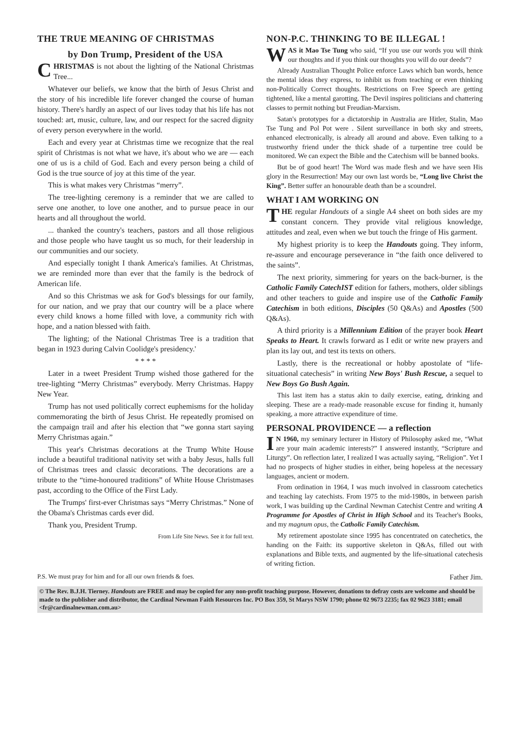THE TRUE MEANING OF CHRISTMAS
by Don Trump, President of the USA
CHRISTMAS is not about the lighting of the National Christmas Tree...
Whatever our beliefs, we know that the birth of Jesus Christ and the story of his incredible life forever changed the course of human history. There's hardly an aspect of our lives today that his life has not touched: art, music, culture, law, and our respect for the sacred dignity of every person everywhere in the world.
Each and every year at Christmas time we recognize that the real spirit of Christmas is not what we have, it's about who we are — each one of us is a child of God. Each and every person being a child of God is the true source of joy at this time of the year.
This is what makes very Christmas “merry”.
The tree-lighting ceremony is a reminder that we are called to serve one another, to love one another, and to pursue peace in our hearts and all throughout the world.
... thanked the country's teachers, pastors and all those religious and those people who have taught us so much, for their leadership in our communities and our society.
And especially tonight I thank America's families. At Christmas, we are reminded more than ever that the family is the bedrock of American life.
And so this Christmas we ask for God's blessings for our family, for our nation, and we pray that our country will be a place where every child knows a home filled with love, a community rich with hope, and a nation blessed with faith.
The lighting; of the National Christmas Tree is a tradition that began in 1923 during Calvin Coolidge's presidency.'
* * * *
Later in a tweet President Trump wished those gathered for the tree-lighting “Merry Christmas” everybody. Merry Christmas. Happy New Year.
Trump has not used politically correct euphemisms for the holiday commemorating the birth of Jesus Christ. He repeatedly promised on the campaign trail and after his election that “we gonna start saying Merry Christmas again.”
This year's Christmas decorations at the Trump White House include a beautiful traditional nativity set with a baby Jesus, halls full of Christmas trees and classic decorations. The decorations are a tribute to the “time-honoured traditions” of White House Christmases past, according to the Office of the First Lady.
The Trumps' first-ever Christmas says “Merry Christmas.” None of the Obama's Christmas cards ever did.
Thank you, President Trump.
From Life Site News. See it for full text.
NON-P.C. THINKING TO BE ILLEGAL !
WAS it Mao Tse Tung who said, “If you use our words you will think our thoughts and if you think our thoughts you will do our deeds”?
Already Australian Thought Police enforce Laws which ban words, hence the mental ideas they express, to inhibit us from teaching or even thinking non-Politically Correct thoughts. Restrictions on Free Speech are getting tightened, like a mental garotting. The Devil inspires politicians and chattering classes to permit nothing but Freudian-Marxism.
Satan's prototypes for a dictatorship in Australia are Hitler, Stalin, Mao Tse Tung and Pol Pot were . Silent surveillance in both sky and streets, enhanced electronically, is already all around and above. Even talking to a trustworthy friend under the thick shade of a turpentine tree could be monitored. We can expect the Bible and the Catechism will be banned books.
But be of good heart! The Word was made flesh and we have seen His glory in the Resurrection! May our own last words be, “Long live Christ the King”. Better suffer an honourable death than be a scoundrel.
WHAT I AM WORKING ON
THE regular Handouts of a single A4 sheet on both sides are my constant concern. They provide vital religious knowledge, attitudes and zeal, even when we but touch the fringe of His garment.
My highest priority is to keep the Handouts going. They inform, re-assure and encourage perseverance in “the faith once delivered to the saints”.
The next priority, simmering for years on the back-burner, is the Catholic Family CatechIST edition for fathers, mothers, older siblings and other teachers to guide and inspire use of the Catholic Family Catechism in both editions, Disciples (50 Q&As) and Apostles (500 Q&As).
A third priority is a Millennium Edition of the prayer book Heart Speaks to Heart. It crawls forward as I edit or write new prayers and plan its lay out, and test its texts on others.
Lastly, there is the recreational or hobby apostolate of “life-situational catechesis” in writing New Boys' Bush Rescue, a sequel to New Boys Go Bush Again.
This last item has a status akin to daily exercise, eating, drinking and sleeping. These are a ready-made reasonable excuse for finding it, humanly speaking, a more attractive expenditure of time.
PERSONAL PROVIDENCE — a reflection
IN 1960, my seminary lecturer in History of Philosophy asked me, “What are your main academic interests?” I answered instantly, “Scripture and Liturgy”. On reflection later, I realized I was actually saying, “Religion”. Yet I had no prospects of higher studies in either, being hopeless at the necessary languages, ancient or modern.
From ordination in 1964, I was much involved in classroom catechetics and teaching lay catechists. From 1975 to the mid-1980s, in between parish work, I was building up the Cardinal Newman Catechist Centre and writing A Programme for Apostles of Christ in High School and its Teacher's Books, and my magnum opus, the Catholic Family Catechism.
My retirement apostolate since 1995 has concentrated on catechetics, the handing on the Faith: its supportive skeleton in Q&As, filled out with explanations and Bible texts, and augmented by the life-situational catechesis of writing fiction.
P.S. We must pray for him and for all our own friends & foes. Father Jim.
© The Rev. B.J.H. Tierney. Handouts are FREE and may be copied for any non-profit teaching purpose. However, donations to defray costs are welcome and should be made to the publisher and distributor, the Cardinal Newman Faith Resources Inc. PO Box 359, St Marys NSW 1790; phone 02 9673 2235; fax 02 9623 3181; email <fr@cardinalnewman.com.au>